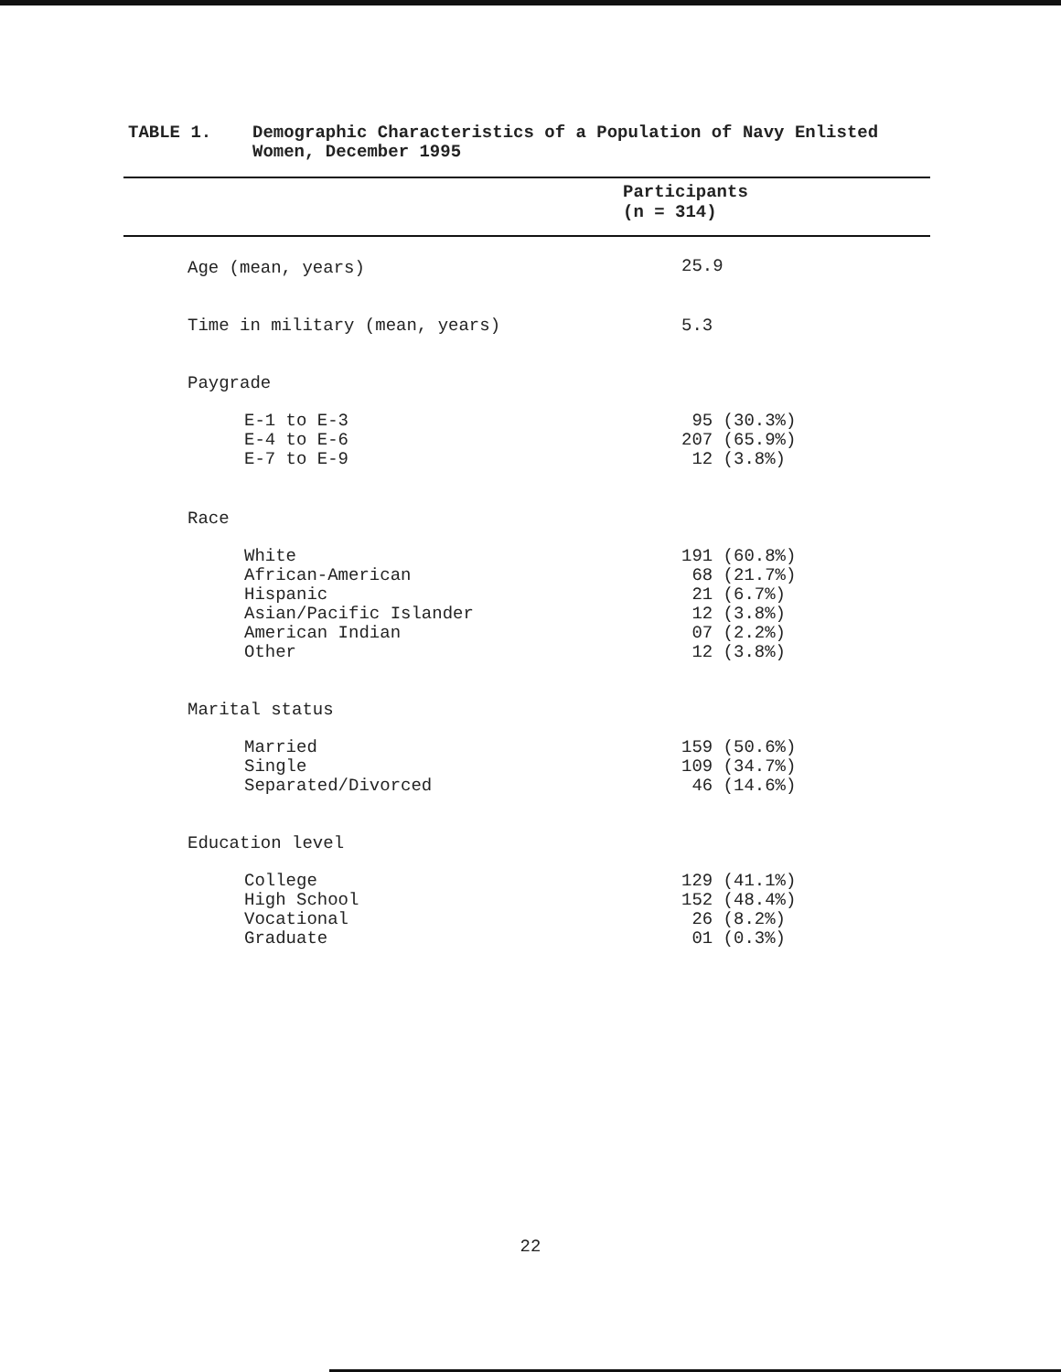| TABLE 1. | Demographic Characteristics of a Population of Navy Enlisted Women, December 1995 |
| Participants (n = 314) | |
| --- | --- |
| Age (mean, years) | 25.9 |
| Time in military (mean, years) | 5.3 |
| Paygrade | |
| E-1 to E-3 E-4 to E-6 E-7 to E-9 | 95 (30.3%) 207 (65.9%) 12 (3.8%) |
| Race | |
| White African-American Hispanic Asian/Pacific Islander American Indian Other | 191 (60.8%) 68 (21.7%) 21 (6.7%) 12 (3.8%) 07 (2.2%) 12 (3.8%) |
| Marital status | |
| Married Single Separated/Divorced | 159 (50.6%) 109 (34.7%) 46 (14.6%) |
| Education level | |
| College High School Vocational Graduate | 129 (41.1%) 152 (48.4%) 26 (8.2%) 01 (0.3%) |
22